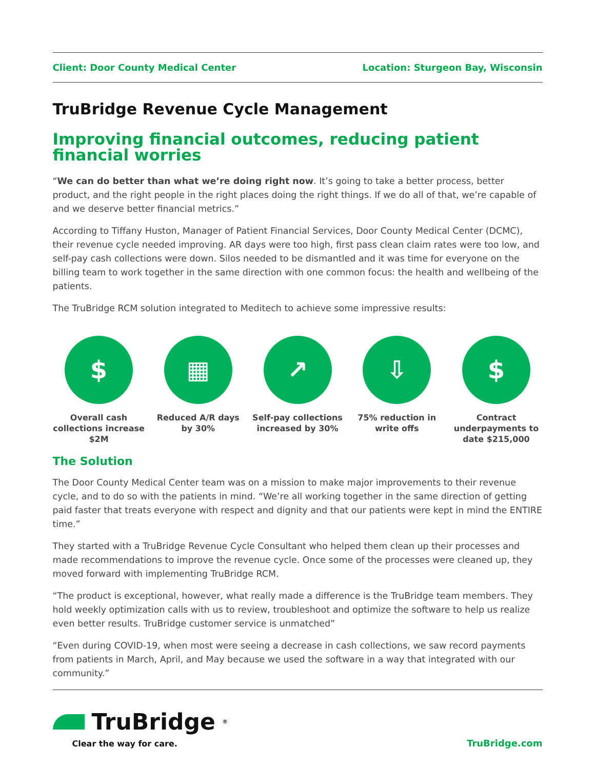Client: Door County Medical Center Location: Sturgeon Bay, Wisconsin
TruBridge Revenue Cycle Management
Improving financial outcomes, reducing patient financial worries
“We can do better than what we’re doing right now. It’s going to take a better process, better product, and the right people in the right places doing the right things. If we do all of that, we’re capable of and we deserve better financial metrics.”
According to Tiffany Huston, Manager of Patient Financial Services, Door County Medical Center (DCMC), their revenue cycle needed improving. AR days were too high, first pass clean claim rates were too low, and self-pay cash collections were down. Silos needed to be dismantled and it was time for everyone on the billing team to work together in the same direction with one common focus: the health and wellbeing of the patients.
The TruBridge RCM solution integrated to Meditech to achieve some impressive results:
$
Overall cash collections increase $2M
▦
Reduced A/R days by 30%
↗
Self-pay collections increased by 30%
⇩
75% reduction in write offs
$
Contract underpayments to date $215,000
The Solution
The Door County Medical Center team was on a mission to make major improvements to their revenue cycle, and to do so with the patients in mind. “We’re all working together in the same direction of getting paid faster that treats everyone with respect and dignity and that our patients were kept in mind the ENTIRE time.”
They started with a TruBridge Revenue Cycle Consultant who helped them clean up their processes and made recommendations to improve the revenue cycle. Once some of the processes were cleaned up, they moved forward with implementing TruBridge RCM.
“The product is exceptional, however, what really made a difference is the TruBridge team members. They hold weekly optimization calls with us to review, troubleshoot and optimize the software to help us realize even better results. TruBridge customer service is unmatched”
“Even during COVID-19, when most were seeing a decrease in cash collections, we saw record payments from patients in March, April, and May because we used the software in a way that integrated with our community.”
TruBridge<sup>®</sup>
Clear the way for care.
TruBridge.com